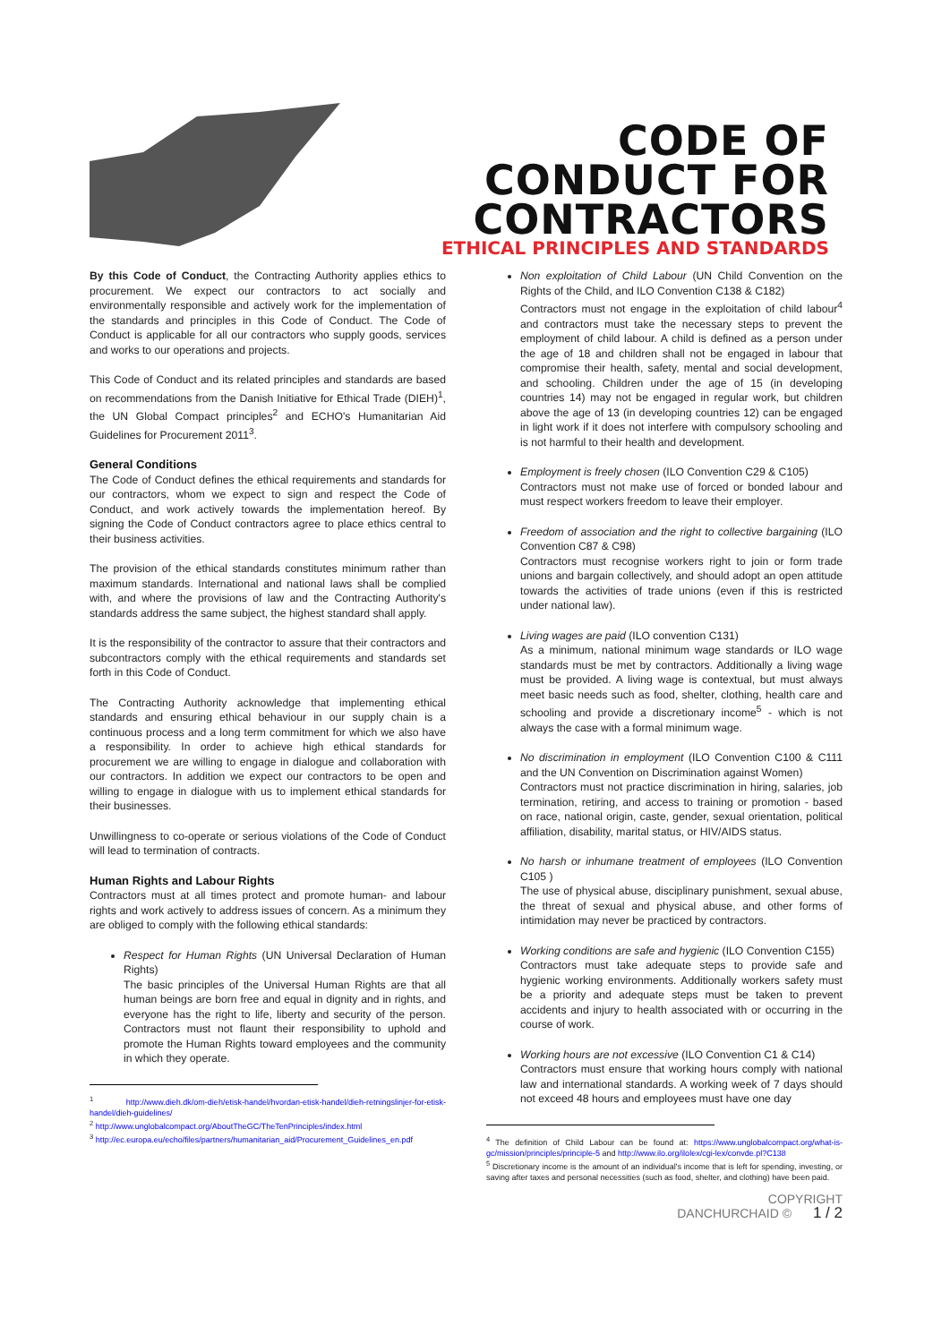CODE OF
CONDUCT FOR
CONTRACTORS
ETHICAL PRINCIPLES AND STANDARDS
By this Code of Conduct, the Contracting Authority applies ethics to procurement. We expect our contractors to act socially and environmentally responsible and actively work for the implementation of the standards and principles in this Code of Conduct. The Code of Conduct is applicable for all our contractors who supply goods, services and works to our operations and projects.
This Code of Conduct and its related principles and standards are based on recommendations from the Danish Initiative for Ethical Trade (DIEH)<sup>1</sup>, the UN Global Compact principles<sup>2</sup> and ECHO's Humanitarian Aid Guidelines for Procurement 2011<sup>3</sup>.
General Conditions
The Code of Conduct defines the ethical requirements and standards for our contractors, whom we expect to sign and respect the Code of Conduct, and work actively towards the implementation hereof. By signing the Code of Conduct contractors agree to place ethics central to their business activities.
The provision of the ethical standards constitutes minimum rather than maximum standards. International and national laws shall be complied with, and where the provisions of law and the Contracting Authority's standards address the same subject, the highest standard shall apply.
It is the responsibility of the contractor to assure that their contractors and subcontractors comply with the ethical requirements and standards set forth in this Code of Conduct.
The Contracting Authority acknowledge that implementing ethical standards and ensuring ethical behaviour in our supply chain is a continuous process and a long term commitment for which we also have a responsibility. In order to achieve high ethical standards for procurement we are willing to engage in dialogue and collaboration with our contractors. In addition we expect our contractors to be open and willing to engage in dialogue with us to implement ethical standards for their businesses.
Unwillingness to co-operate or serious violations of the Code of Conduct will lead to termination of contracts.
Human Rights and Labour Rights
Contractors must at all times protect and promote human- and labour rights and work actively to address issues of concern. As a minimum they are obliged to comply with the following ethical standards:
Respect for Human Rights (UN Universal Declaration of Human Rights)
The basic principles of the Universal Human Rights are that all human beings are born free and equal in dignity and in rights, and everyone has the right to life, liberty and security of the person. Contractors must not flaunt their responsibility to uphold and promote the Human Rights toward employees and the community in which they operate.
<sup>1</sup> http://www.dieh.dk/om-dieh/etisk-handel/hvordan-etisk-handel/dieh-retningslinjer-for-etisk-handel/dieh-guidelines/
<sup>2</sup> http://www.unglobalcompact.org/AboutTheGC/TheTenPrinciples/index.html
<sup>3</sup> http://ec.europa.eu/echo/files/partners/humanitarian_aid/Procurement_Guidelines_en.pdf
Non exploitation of Child Labour (UN Child Convention on the Rights of the Child, and ILO Convention C138 & C182)
Contractors must not engage in the exploitation of child labour<sup>4</sup> and contractors must take the necessary steps to prevent the employment of child labour. A child is defined as a person under the age of 18 and children shall not be engaged in labour that compromise their health, safety, mental and social development, and schooling. Children under the age of 15 (in developing countries 14) may not be engaged in regular work, but children above the age of 13 (in developing countries 12) can be engaged in light work if it does not interfere with compulsory schooling and is not harmful to their health and development.
Employment is freely chosen (ILO Convention C29 & C105)
Contractors must not make use of forced or bonded labour and must respect workers freedom to leave their employer.
Freedom of association and the right to collective bargaining (ILO Convention C87 & C98)
Contractors must recognise workers right to join or form trade unions and bargain collectively, and should adopt an open attitude towards the activities of trade unions (even if this is restricted under national law).
Living wages are paid (ILO convention C131)
As a minimum, national minimum wage standards or ILO wage standards must be met by contractors. Additionally a living wage must be provided. A living wage is contextual, but must always meet basic needs such as food, shelter, clothing, health care and schooling and provide a discretionary income<sup>5</sup> - which is not always the case with a formal minimum wage.
No discrimination in employment (ILO Convention C100 & C111 and the UN Convention on Discrimination against Women)
Contractors must not practice discrimination in hiring, salaries, job termination, retiring, and access to training or promotion - based on race, national origin, caste, gender, sexual orientation, political affiliation, disability, marital status, or HIV/AIDS status.
No harsh or inhumane treatment of employees (ILO Convention C105 )
The use of physical abuse, disciplinary punishment, sexual abuse, the threat of sexual and physical abuse, and other forms of intimidation may never be practiced by contractors.
Working conditions are safe and hygienic (ILO Convention C155)
Contractors must take adequate steps to provide safe and hygienic working environments. Additionally workers safety must be a priority and adequate steps must be taken to prevent accidents and injury to health associated with or occurring in the course of work.
Working hours are not excessive (ILO Convention C1 & C14)
Contractors must ensure that working hours comply with national law and international standards. A working week of 7 days should not exceed 48 hours and employees must have one day
<sup>4</sup> The definition of Child Labour can be found at: https://www.unglobalcompact.org/what-is-gc/mission/principles/principle-5 and http://www.ilo.org/ilolex/cgi-lex/convde.pl?C138
<sup>5</sup> Discretionary income is the amount of an individual's income that is left for spending, investing, or saving after taxes and personal necessities (such as food, shelter, and clothing) have been paid.
COPYRIGHT
DANCHURCHAID © 1 / 2